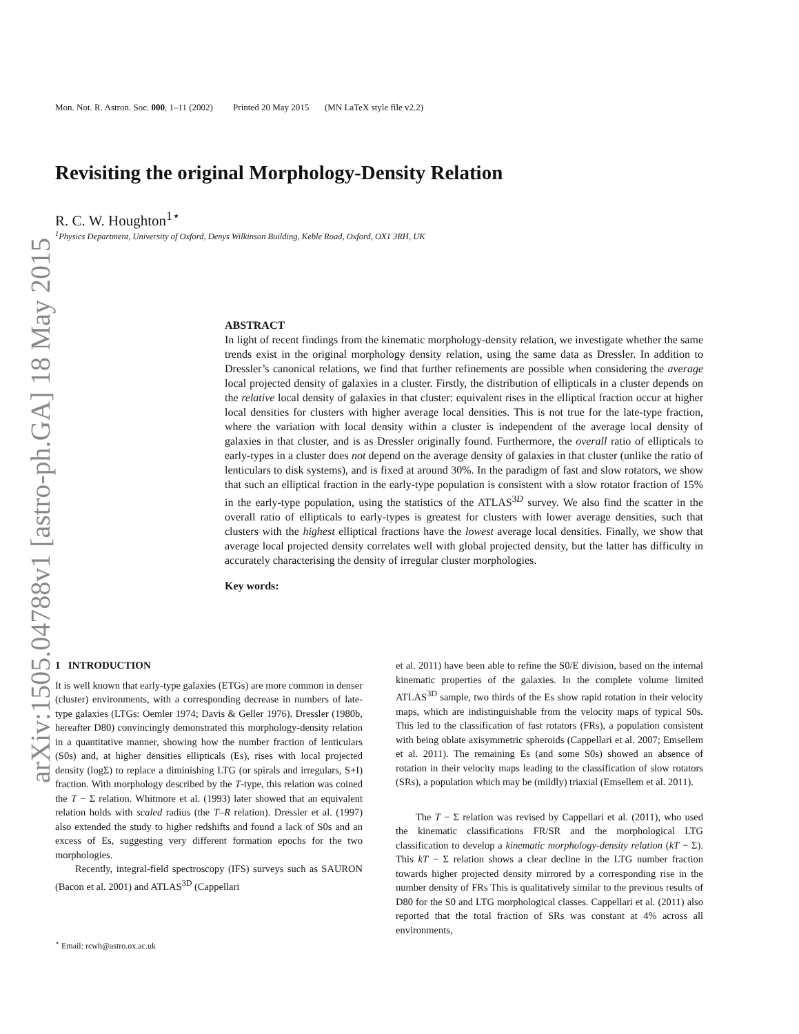arXiv:1505.04788v1 [astro-ph.GA] 18 May 2015
Mon. Not. R. Astron. Soc. 000, 1–11 (2002) Printed 20 May 2015 (MN LaTeX style file v2.2)
Revisiting the original Morphology-Density Relation
R. C. W. Houghton<sup>1⋆</sup>
<sup>1</sup> Physics Department, University of Oxford, Denys Wilkinson Building, Keble Road, Oxford, OX1 3RH, UK
ABSTRACT
In light of recent findings from the kinematic morphology-density relation, we investigate whether the same trends exist in the original morphology density relation, using the same data as Dressler. In addition to Dressler’s canonical relations, we find that further refinements are possible when considering the average local projected density of galaxies in a cluster. Firstly, the distribution of ellipticals in a cluster depends on the relative local density of galaxies in that cluster: equivalent rises in the elliptical fraction occur at higher local densities for clusters with higher average local densities. This is not true for the late-type fraction, where the variation with local density within a cluster is independent of the average local density of galaxies in that cluster, and is as Dressler originally found. Furthermore, the overall ratio of ellipticals to early-types in a cluster does not depend on the average density of galaxies in that cluster (unlike the ratio of lenticulars to disk systems), and is fixed at around 30%. In the paradigm of fast and slow rotators, we show that such an elliptical fraction in the early-type population is consistent with a slow rotator fraction of 15% in the early-type population, using the statistics of the ATLAS<sup>3D</sup> survey. We also find the scatter in the overall ratio of ellipticals to early-types is greatest for clusters with lower average densities, such that clusters with the highest elliptical fractions have the lowest average local densities. Finally, we show that average local projected density correlates well with global projected density, but the latter has difficulty in accurately characterising the density of irregular cluster morphologies.
Key words:
1 INTRODUCTION
It is well known that early-type galaxies (ETGs) are more common in denser (cluster) environments, with a corresponding decrease in numbers of late-type galaxies (LTGs: Oemler 1974; Davis & Geller 1976). Dressler (1980b, hereafter D80) convincingly demonstrated this morphology-density relation in a quantitative manner, showing how the number fraction of lenticulars (S0s) and, at higher densities ellipticals (Es), rises with local projected density (logΣ) to replace a diminishing LTG (or spirals and irregulars, S+I) fraction. With morphology described by the T-type, this relation was coined the T − Σ relation. Whitmore et al. (1993) later showed that an equivalent relation holds with scaled radius (the T–R relation). Dressler et al. (1997) also extended the study to higher redshifts and found a lack of S0s and an excess of Es, suggesting very different formation epochs for the two morphologies.
Recently, integral-field spectroscopy (IFS) surveys such as SAURON (Bacon et al. 2001) and ATLAS<sup>3D</sup> (Cappellari
<sup>⋆</sup> Email: rcwh@astro.ox.ac.uk
et al. 2011) have been able to refine the S0/E division, based on the internal kinematic properties of the galaxies. In the complete volume limited ATLAS<sup>3D</sup> sample, two thirds of the Es show rapid rotation in their velocity maps, which are indistinguishable from the velocity maps of typical S0s. This led to the classification of fast rotators (FRs), a population consistent with being oblate axisymmetric spheroids (Cappellari et al. 2007; Emsellem et al. 2011). The remaining Es (and some S0s) showed an absence of rotation in their velocity maps leading to the classification of slow rotators (SRs), a population which may be (mildly) triaxial (Emsellem et al. 2011).
The T − Σ relation was revised by Cappellari et al. (2011), who used the kinematic classifications FR/SR and the morphological LTG classification to develop a kinematic morphology-density relation (kT − Σ). This kT − Σ relation shows a clear decline in the LTG number fraction towards higher projected density mirrored by a corresponding rise in the number density of FRs This is qualitatively similar to the previous results of D80 for the S0 and LTG morphological classes. Cappellari et al. (2011) also reported that the total fraction of SRs was constant at 4% across all environments,